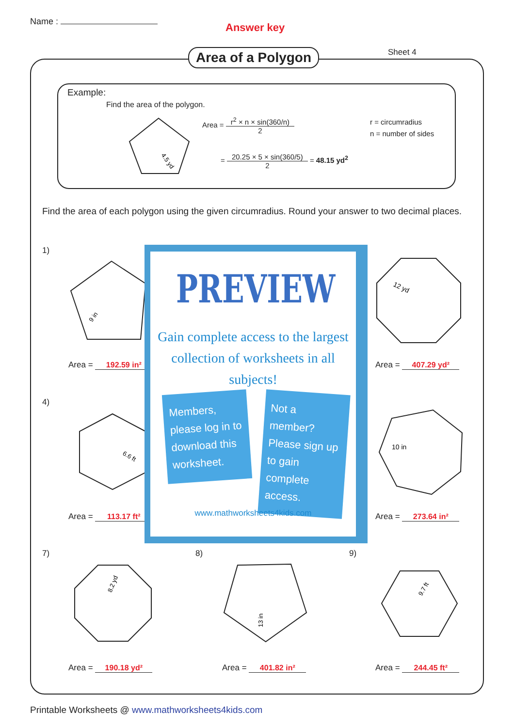Name : Answer key
Area of a Polygon Sheet 4
Example:
Find the area of the polygon.
4.5 yd
Area = r<sup>2</sup> × n × sin(360/n) 2
= 20.25 × 5 × sin(360/5) 2 = 48.15 yd<sup>2</sup>
r = circumradius
n = number of sides
Find the area of each polygon using the given circumradius. Round your answer to two decimal places.
1)
4)
7) 8) 9)
9 in
12 yd
6.6 ft
10 in
8.2 yd
13 in
9.7 ft
Area = 192.59 in² Area = 407.29 yd²
Area = 113.17 ft² Area = 273.64 in²
Area = 190.18 yd² Area = 401.82 in² Area = 244.45 ft²
PREVIEW
Gain complete access to the largest collection of worksheets in all subjects!
Members, please log in to download this worksheet.
Not a member? Please sign up to gain complete access.
www.mathworksheets4kids.com
Printable Worksheets @ www.mathworksheets4kids.com